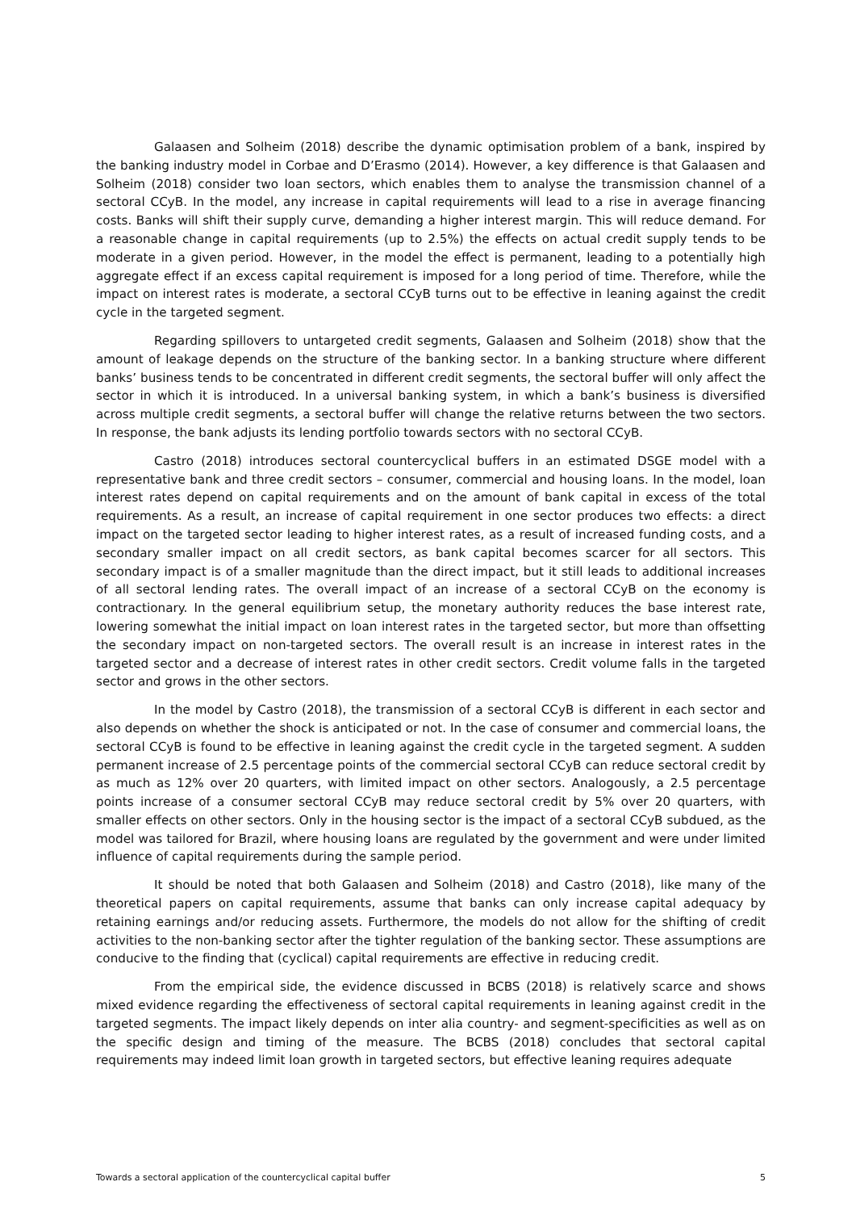Galaasen and Solheim (2018) describe the dynamic optimisation problem of a bank, inspired by the banking industry model in Corbae and D’Erasmo (2014). However, a key difference is that Galaasen and Solheim (2018) consider two loan sectors, which enables them to analyse the transmission channel of a sectoral CCyB. In the model, any increase in capital requirements will lead to a rise in average financing costs. Banks will shift their supply curve, demanding a higher interest margin. This will reduce demand. For a reasonable change in capital requirements (up to 2.5%) the effects on actual credit supply tends to be moderate in a given period. However, in the model the effect is permanent, leading to a potentially high aggregate effect if an excess capital requirement is imposed for a long period of time. Therefore, while the impact on interest rates is moderate, a sectoral CCyB turns out to be effective in leaning against the credit cycle in the targeted segment.
Regarding spillovers to untargeted credit segments, Galaasen and Solheim (2018) show that the amount of leakage depends on the structure of the banking sector. In a banking structure where different banks’ business tends to be concentrated in different credit segments, the sectoral buffer will only affect the sector in which it is introduced. In a universal banking system, in which a bank’s business is diversified across multiple credit segments, a sectoral buffer will change the relative returns between the two sectors. In response, the bank adjusts its lending portfolio towards sectors with no sectoral CCyB.
Castro (2018) introduces sectoral countercyclical buffers in an estimated DSGE model with a representative bank and three credit sectors – consumer, commercial and housing loans. In the model, loan interest rates depend on capital requirements and on the amount of bank capital in excess of the total requirements. As a result, an increase of capital requirement in one sector produces two effects: a direct impact on the targeted sector leading to higher interest rates, as a result of increased funding costs, and a secondary smaller impact on all credit sectors, as bank capital becomes scarcer for all sectors. This secondary impact is of a smaller magnitude than the direct impact, but it still leads to additional increases of all sectoral lending rates. The overall impact of an increase of a sectoral CCyB on the economy is contractionary. In the general equilibrium setup, the monetary authority reduces the base interest rate, lowering somewhat the initial impact on loan interest rates in the targeted sector, but more than offsetting the secondary impact on non-targeted sectors. The overall result is an increase in interest rates in the targeted sector and a decrease of interest rates in other credit sectors. Credit volume falls in the targeted sector and grows in the other sectors.
In the model by Castro (2018), the transmission of a sectoral CCyB is different in each sector and also depends on whether the shock is anticipated or not. In the case of consumer and commercial loans, the sectoral CCyB is found to be effective in leaning against the credit cycle in the targeted segment. A sudden permanent increase of 2.5 percentage points of the commercial sectoral CCyB can reduce sectoral credit by as much as 12% over 20 quarters, with limited impact on other sectors. Analogously, a 2.5 percentage points increase of a consumer sectoral CCyB may reduce sectoral credit by 5% over 20 quarters, with smaller effects on other sectors. Only in the housing sector is the impact of a sectoral CCyB subdued, as the model was tailored for Brazil, where housing loans are regulated by the government and were under limited influence of capital requirements during the sample period.
It should be noted that both Galaasen and Solheim (2018) and Castro (2018), like many of the theoretical papers on capital requirements, assume that banks can only increase capital adequacy by retaining earnings and/or reducing assets. Furthermore, the models do not allow for the shifting of credit activities to the non-banking sector after the tighter regulation of the banking sector. These assumptions are conducive to the finding that (cyclical) capital requirements are effective in reducing credit.
From the empirical side, the evidence discussed in BCBS (2018) is relatively scarce and shows mixed evidence regarding the effectiveness of sectoral capital requirements in leaning against credit in the targeted segments. The impact likely depends on inter alia country- and segment-specificities as well as on the specific design and timing of the measure. The BCBS (2018) concludes that sectoral capital requirements may indeed limit loan growth in targeted sectors, but effective leaning requires adequate
Towards a sectoral application of the countercyclical capital buffer 5